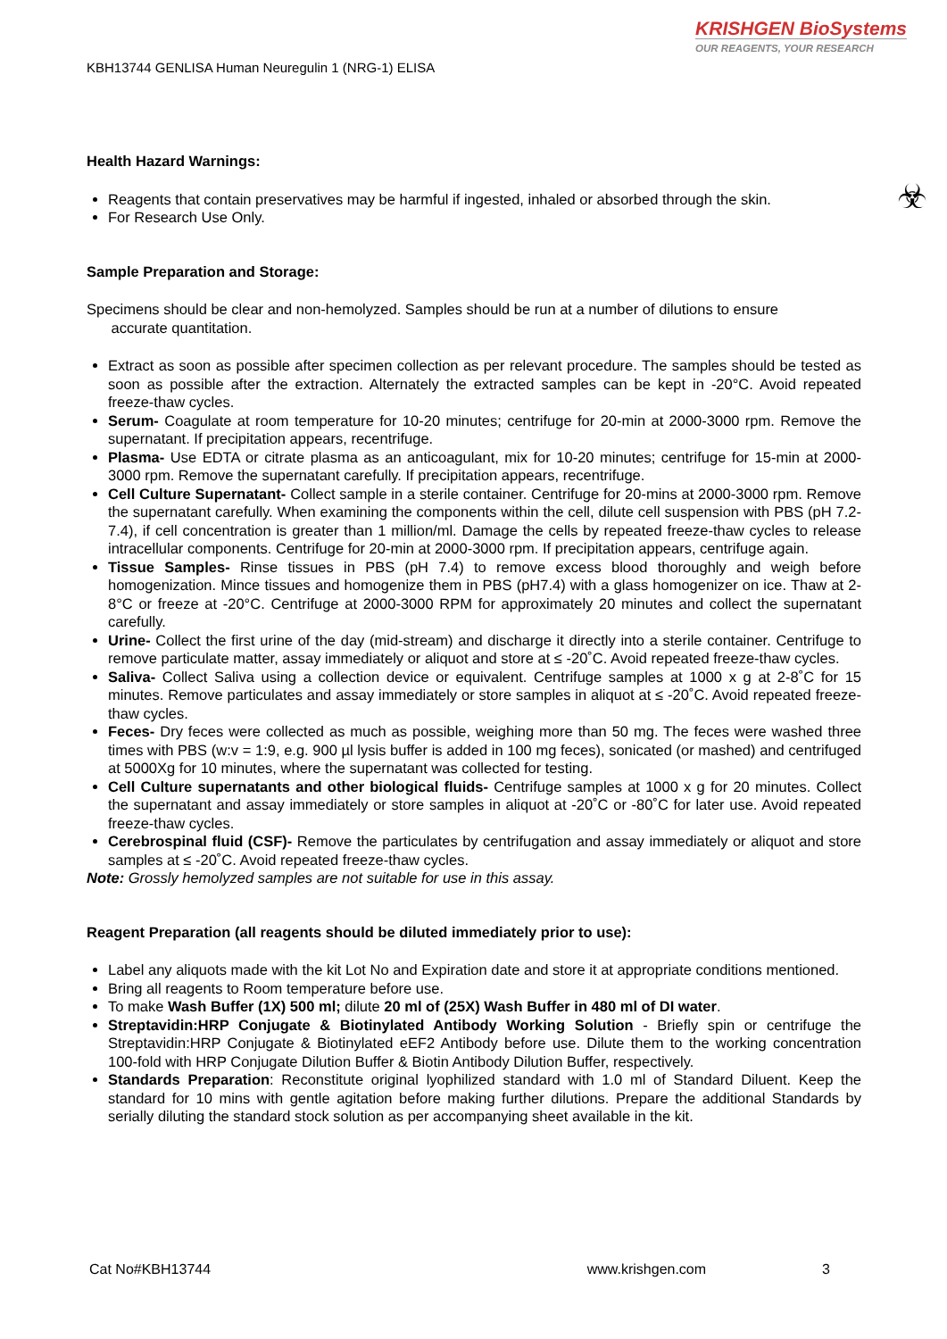KRISHGEN BioSystems
OUR REAGENTS, YOUR RESEARCH
KBH13744 GENLISA Human Neuregulin 1 (NRG-1) ELISA
☣
Health Hazard Warnings:
Reagents that contain preservatives may be harmful if ingested, inhaled or absorbed through the skin.
For Research Use Only.
Sample Preparation and Storage:
Specimens should be clear and non-hemolyzed. Samples should be run at a number of dilutions to ensure
accurate quantitation.
Extract as soon as possible after specimen collection as per relevant procedure. The samples should be tested as soon as possible after the extraction. Alternately the extracted samples can be kept in -20°C. Avoid repeated freeze-thaw cycles.
Serum- Coagulate at room temperature for 10-20 minutes; centrifuge for 20-min at 2000-3000 rpm. Remove the supernatant. If precipitation appears, recentrifuge.
Plasma- Use EDTA or citrate plasma as an anticoagulant, mix for 10-20 minutes; centrifuge for 15-min at 2000-3000 rpm. Remove the supernatant carefully. If precipitation appears, recentrifuge.
Cell Culture Supernatant- Collect sample in a sterile container. Centrifuge for 20-mins at 2000-3000 rpm. Remove the supernatant carefully. When examining the components within the cell, dilute cell suspension with PBS (pH 7.2-7.4), if cell concentration is greater than 1 million/ml. Damage the cells by repeated freeze-thaw cycles to release intracellular components. Centrifuge for 20-min at 2000-3000 rpm. If precipitation appears, centrifuge again.
Tissue Samples- Rinse tissues in PBS (pH 7.4) to remove excess blood thoroughly and weigh before homogenization. Mince tissues and homogenize them in PBS (pH7.4) with a glass homogenizer on ice. Thaw at 2-8°C or freeze at -20°C. Centrifuge at 2000-3000 RPM for approximately 20 minutes and collect the supernatant carefully.
Urine- Collect the first urine of the day (mid-stream) and discharge it directly into a sterile container. Centrifuge to remove particulate matter, assay immediately or aliquot and store at ≤ -20˚C. Avoid repeated freeze-thaw cycles.
Saliva- Collect Saliva using a collection device or equivalent. Centrifuge samples at 1000 x g at 2-8˚C for 15 minutes. Remove particulates and assay immediately or store samples in aliquot at ≤ -20˚C. Avoid repeated freeze-thaw cycles.
Feces- Dry feces were collected as much as possible, weighing more than 50 mg. The feces were washed three times with PBS (w:v = 1:9, e.g. 900 µl lysis buffer is added in 100 mg feces), sonicated (or mashed) and centrifuged at 5000Xg for 10 minutes, where the supernatant was collected for testing.
Cell Culture supernatants and other biological fluids- Centrifuge samples at 1000 x g for 20 minutes. Collect the supernatant and assay immediately or store samples in aliquot at -20˚C or -80˚C for later use. Avoid repeated freeze-thaw cycles.
Cerebrospinal fluid (CSF)- Remove the particulates by centrifugation and assay immediately or aliquot and store samples at ≤ -20˚C. Avoid repeated freeze-thaw cycles.
Note: Grossly hemolyzed samples are not suitable for use in this assay.
Reagent Preparation (all reagents should be diluted immediately prior to use):
Label any aliquots made with the kit Lot No and Expiration date and store it at appropriate conditions mentioned.
Bring all reagents to Room temperature before use.
To make Wash Buffer (1X) 500 ml; dilute 20 ml of (25X) Wash Buffer in 480 ml of DI water.
Streptavidin:HRP Conjugate & Biotinylated Antibody Working Solution - Briefly spin or centrifuge the Streptavidin:HRP Conjugate & Biotinylated eEF2 Antibody before use. Dilute them to the working concentration 100-fold with HRP Conjugate Dilution Buffer & Biotin Antibody Dilution Buffer, respectively.
Standards Preparation: Reconstitute original lyophilized standard with 1.0 ml of Standard Diluent. Keep the standard for 10 mins with gentle agitation before making further dilutions. Prepare the additional Standards by serially diluting the standard stock solution as per accompanying sheet available in the kit.
Cat No#KBH13744 www.krishgen.com 3